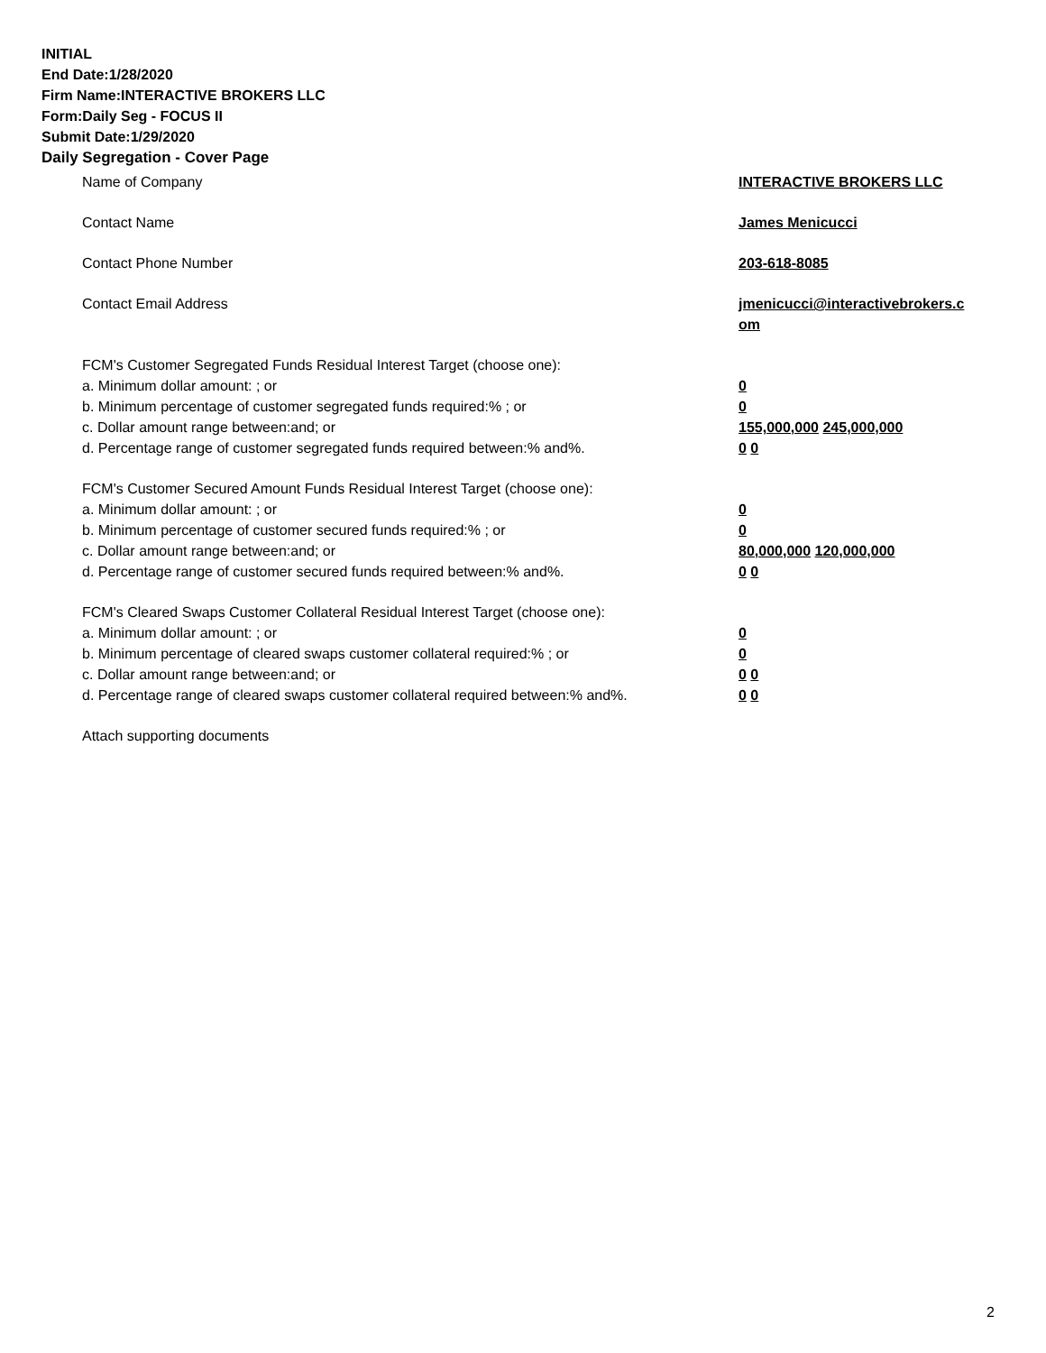INITIAL
End Date:1/28/2020
Firm Name:INTERACTIVE BROKERS LLC
Form:Daily Seg - FOCUS II
Submit Date:1/29/2020
Daily Segregation - Cover Page
Name of Company INTERACTIVE BROKERS LLC
Contact Name James Menicucci
Contact Phone Number 203-618-8085
Contact Email Address jmenicucci@interactivebrokers.c
om
FCM's Customer Segregated Funds Residual Interest Target (choose one):
a. Minimum dollar amount: ; or 0
b. Minimum percentage of customer segregated funds required:% ; or 0
c. Dollar amount range between:and; or 155,000,000 245,000,000
d. Percentage range of customer segregated funds required between:% and%. 0 0
FCM's Customer Secured Amount Funds Residual Interest Target (choose one):
a. Minimum dollar amount: ; or 0
b. Minimum percentage of customer secured funds required:% ; or 0
c. Dollar amount range between:and; or 80,000,000 120,000,000
d. Percentage range of customer secured funds required between:% and%. 0 0
FCM's Cleared Swaps Customer Collateral Residual Interest Target (choose one):
a. Minimum dollar amount: ; or 0
b. Minimum percentage of cleared swaps customer collateral required:% ; or 0
c. Dollar amount range between:and; or 0 0
d. Percentage range of cleared swaps customer collateral required between:% and%.
0 0
Attach supporting documents
2